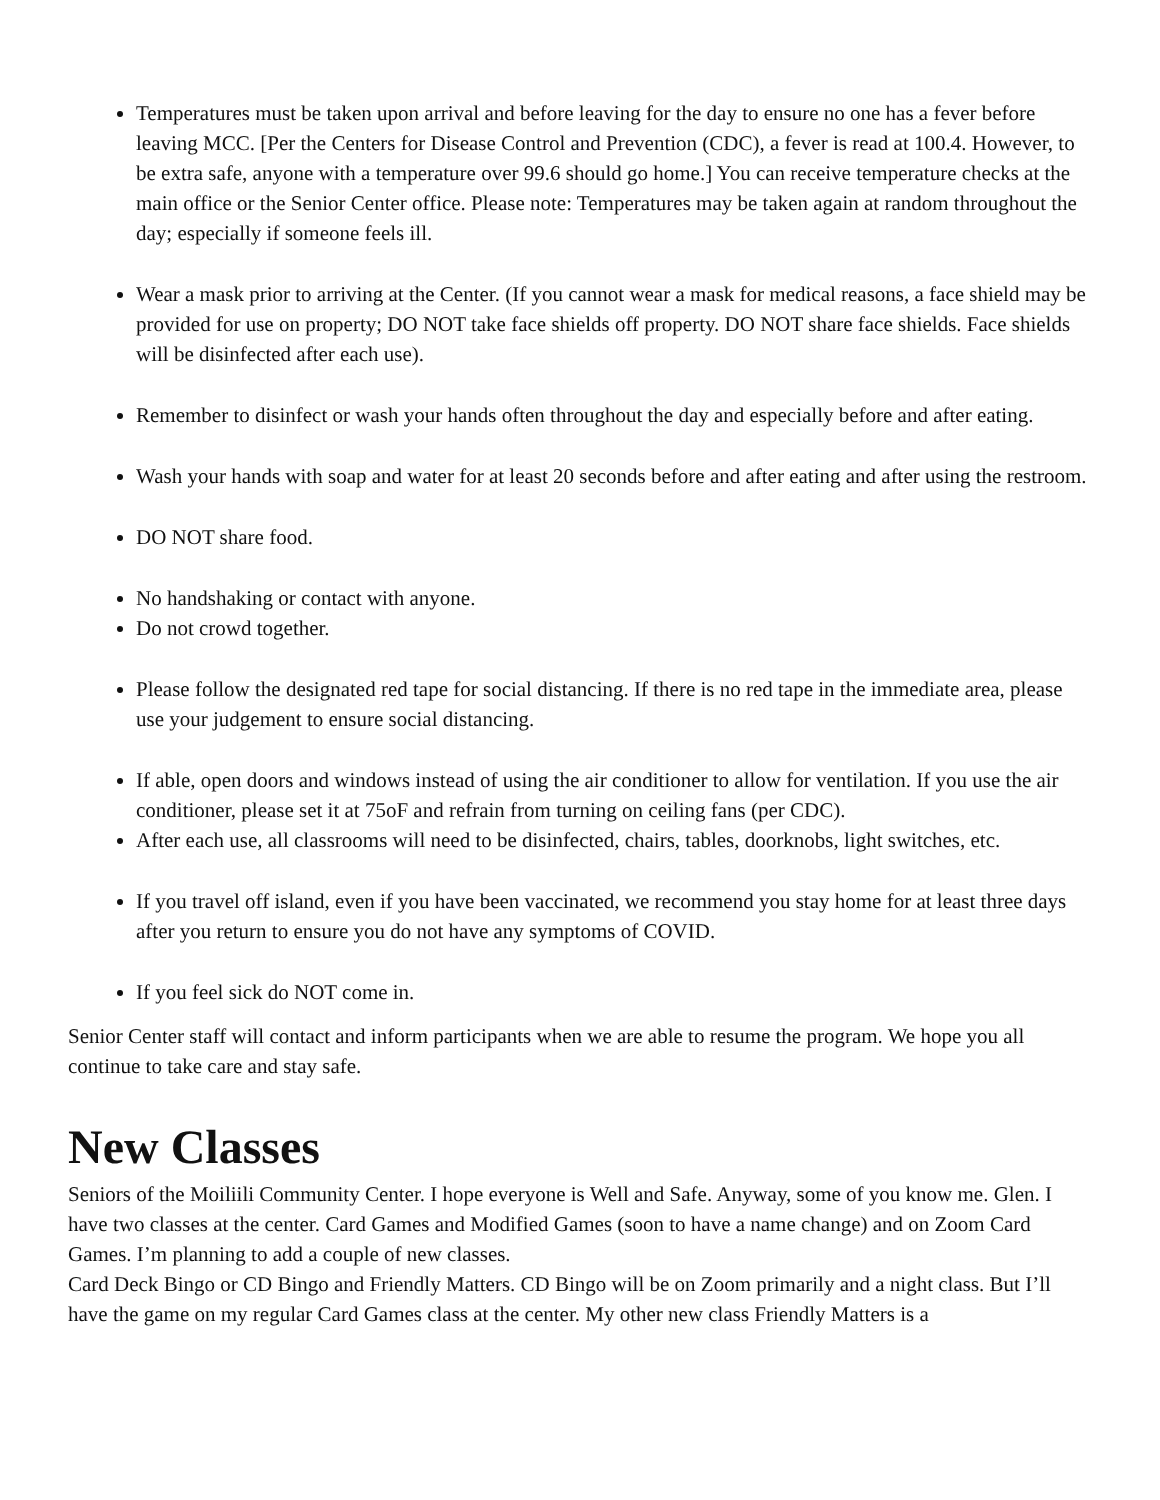Temperatures must be taken upon arrival and before leaving for the day to ensure no one has a fever before leaving MCC. [Per the Centers for Disease Control and Prevention (CDC), a fever is read at 100.4. However, to be extra safe, anyone with a temperature over 99.6 should go home.] You can receive temperature checks at the main office or the Senior Center office. Please note: Temperatures may be taken again at random throughout the day; especially if someone feels ill.
Wear a mask prior to arriving at the Center. (If you cannot wear a mask for medical reasons, a face shield may be provided for use on property; DO NOT take face shields off property. DO NOT share face shields. Face shields will be disinfected after each use).
Remember to disinfect or wash your hands often throughout the day and especially before and after eating.
Wash your hands with soap and water for at least 20 seconds before and after eating and after using the restroom.
DO NOT share food.
No handshaking or contact with anyone.
Do not crowd together.
Please follow the designated red tape for social distancing. If there is no red tape in the immediate area, please use your judgement to ensure social distancing.
If able, open doors and windows instead of using the air conditioner to allow for ventilation. If you use the air conditioner, please set it at 75oF and refrain from turning on ceiling fans (per CDC).
After each use, all classrooms will need to be disinfected, chairs, tables, doorknobs, light switches, etc.
If you travel off island, even if you have been vaccinated, we recommend you stay home for at least three days after you return to ensure you do not have any symptoms of COVID.
If you feel sick do NOT come in.
Senior Center staff will contact and inform participants when we are able to resume the program. We hope you all continue to take care and stay safe.
New Classes
Seniors of the Moiliili Community Center. I hope everyone is Well and Safe. Anyway, some of you know me. Glen. I have two classes at the center. Card Games and Modified Games (soon to have a name change) and on Zoom Card Games. I’m planning to add a couple of new classes.
Card Deck Bingo or CD Bingo and Friendly Matters. CD Bingo will be on Zoom primarily and a night class. But I’ll have the game on my regular Card Games class at the center. My other new class Friendly Matters is a